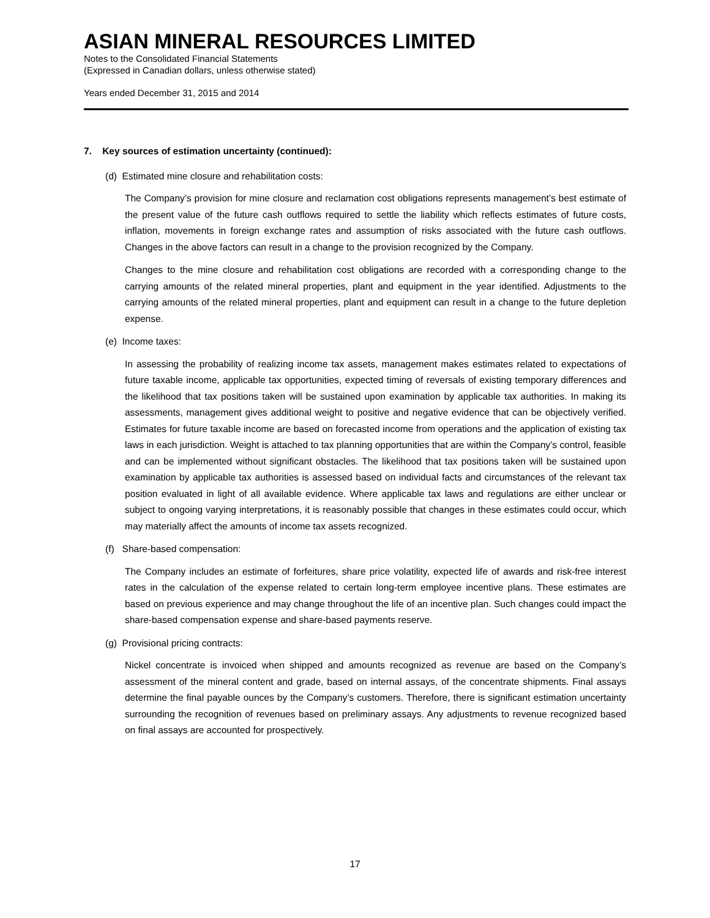ASIAN MINERAL RESOURCES LIMITED
Notes to the Consolidated Financial Statements
(Expressed in Canadian dollars, unless otherwise stated)
Years ended December 31, 2015 and 2014
7. Key sources of estimation uncertainty (continued):
(d) Estimated mine closure and rehabilitation costs:
The Company’s provision for mine closure and reclamation cost obligations represents management’s best estimate of the present value of the future cash outflows required to settle the liability which reflects estimates of future costs, inflation, movements in foreign exchange rates and assumption of risks associated with the future cash outflows. Changes in the above factors can result in a change to the provision recognized by the Company.
Changes to the mine closure and rehabilitation cost obligations are recorded with a corresponding change to the carrying amounts of the related mineral properties, plant and equipment in the year identified. Adjustments to the carrying amounts of the related mineral properties, plant and equipment can result in a change to the future depletion expense.
(e) Income taxes:
In assessing the probability of realizing income tax assets, management makes estimates related to expectations of future taxable income, applicable tax opportunities, expected timing of reversals of existing temporary differences and the likelihood that tax positions taken will be sustained upon examination by applicable tax authorities. In making its assessments, management gives additional weight to positive and negative evidence that can be objectively verified. Estimates for future taxable income are based on forecasted income from operations and the application of existing tax laws in each jurisdiction. Weight is attached to tax planning opportunities that are within the Company’s control, feasible and can be implemented without significant obstacles. The likelihood that tax positions taken will be sustained upon examination by applicable tax authorities is assessed based on individual facts and circumstances of the relevant tax position evaluated in light of all available evidence. Where applicable tax laws and regulations are either unclear or subject to ongoing varying interpretations, it is reasonably possible that changes in these estimates could occur, which may materially affect the amounts of income tax assets recognized.
(f) Share-based compensation:
The Company includes an estimate of forfeitures, share price volatility, expected life of awards and risk-free interest rates in the calculation of the expense related to certain long-term employee incentive plans. These estimates are based on previous experience and may change throughout the life of an incentive plan. Such changes could impact the share-based compensation expense and share-based payments reserve.
(g) Provisional pricing contracts:
Nickel concentrate is invoiced when shipped and amounts recognized as revenue are based on the Company’s assessment of the mineral content and grade, based on internal assays, of the concentrate shipments. Final assays determine the final payable ounces by the Company’s customers. Therefore, there is significant estimation uncertainty surrounding the recognition of revenues based on preliminary assays. Any adjustments to revenue recognized based on final assays are accounted for prospectively.
17